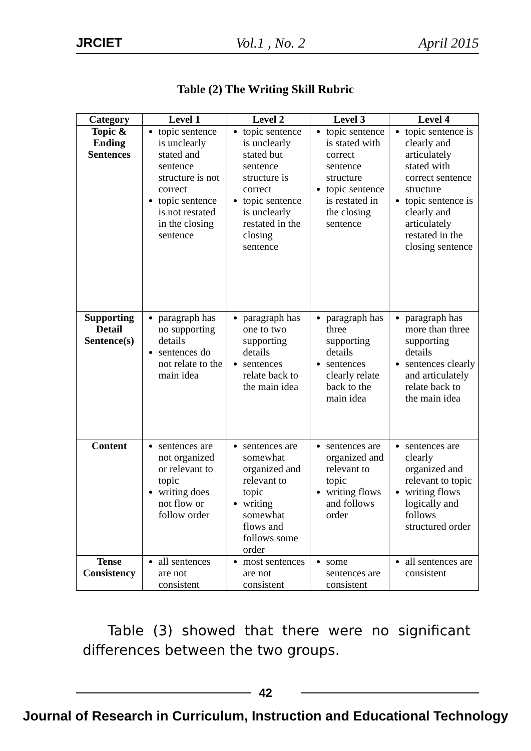JRCIET Vol.1 , No. 2 April 2015
Table (2) The Writing Skill Rubric
| Category | Level 1 | Level 2 | Level 3 | Level 4 |
| --- | --- | --- | --- | --- |
| Topic & Ending Sentences | topic sentence is unclearly stated and sentence structure is not correct topic sentence is not restated in the closing sentence | topic sentence is unclearly stated but sentence structure is correct topic sentence is unclearly restated in the closing sentence | topic sentence is stated with correct sentence structure topic sentence is restated in the closing sentence | topic sentence is clearly and articulately stated with correct sentence structure topic sentence is clearly and articulately restated in the closing sentence |
| Supporting Detail Sentence(s) | paragraph has no supporting details sentences do not relate to the main idea | paragraph has one to two supporting details sentences relate back to the main idea | paragraph has three supporting details sentences clearly relate back to the main idea | paragraph has more than three supporting details sentences clearly and articulately relate back to the main idea |
| Content | sentences are not organized or relevant to topic writing does not flow or follow order | sentences are somewhat organized and relevant to topic writing somewhat flows and follows some order | sentences are organized and relevant to topic writing flows and follows order | sentences are clearly organized and relevant to topic writing flows logically and follows structured order |
| Tense Consistency | all sentences are not consistent | most sentences are not consistent | some sentences are consistent | all sentences are consistent |
Table (3) showed that there were no significant differences between the two groups.
42
Journal of Research in Curriculum, Instruction and Educational Technology